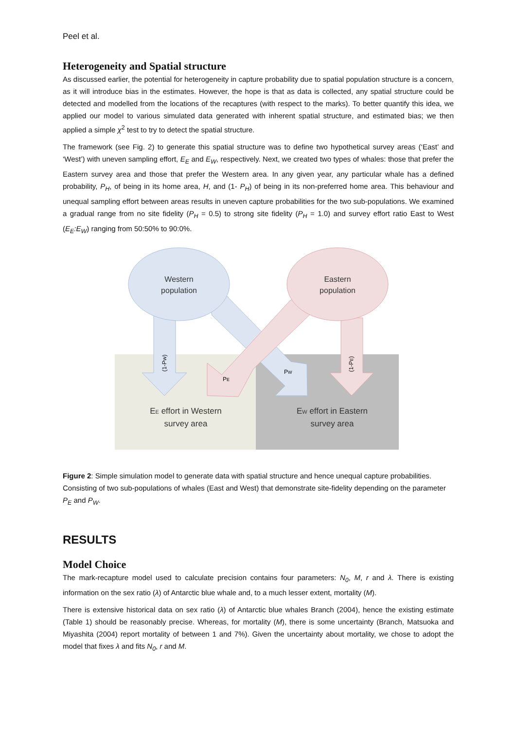Peel et al.
Heterogeneity and Spatial structure
As discussed earlier, the potential for heterogeneity in capture probability due to spatial population structure is a concern, as it will introduce bias in the estimates. However, the hope is that as data is collected, any spatial structure could be detected and modelled from the locations of the recaptures (with respect to the marks). To better quantify this idea, we applied our model to various simulated data generated with inherent spatial structure, and estimated bias; we then applied a simple χ<sup>2</sup> test to try to detect the spatial structure.
The framework (see Fig. 2) to generate this spatial structure was to define two hypothetical survey areas (‘East’ and ‘West’) with uneven sampling effort, E<sub>E</sub> and E<sub>W</sub>, respectively. Next, we created two types of whales: those that prefer the Eastern survey area and those that prefer the Western area. In any given year, any particular whale has a defined probability, P<sub>H</sub>, of being in its home area, H, and (1- P<sub>H</sub>) of being in its non-preferred home area. This behaviour and unequal sampling effort between areas results in uneven capture probabilities for the two sub-populations. We examined a gradual range from no site fidelity (P<sub>H</sub> = 0.5) to strong site fidelity (P<sub>H</sub> = 1.0) and survey effort ratio East to West (E<sub>E</sub>:E<sub>W</sub>) ranging from 50:50% to 90:0%.
Western
population
Eastern
population
(1-PW)
(1-PE)
PE
PW
EE effort in Western
survey area
EW effort in Eastern
survey area
Figure 2: Simple simulation model to generate data with spatial structure and hence unequal capture probabilities. Consisting of two sub-populations of whales (East and West) that demonstrate site-fidelity depending on the parameter P<sub>E</sub> and P<sub>W</sub>.
RESULTS
Model Choice
The mark-recapture model used to calculate precision contains four parameters: N<sub>0</sub>, M, r and λ. There is existing information on the sex ratio (λ) of Antarctic blue whale and, to a much lesser extent, mortality (M).
There is extensive historical data on sex ratio (λ) of Antarctic blue whales Branch (2004), hence the existing estimate (Table 1) should be reasonably precise. Whereas, for mortality (M), there is some uncertainty (Branch, Matsuoka and Miyashita (2004) report mortality of between 1 and 7%). Given the uncertainty about mortality, we chose to adopt the model that fixes λ and fits N<sub>0</sub>, r and M.